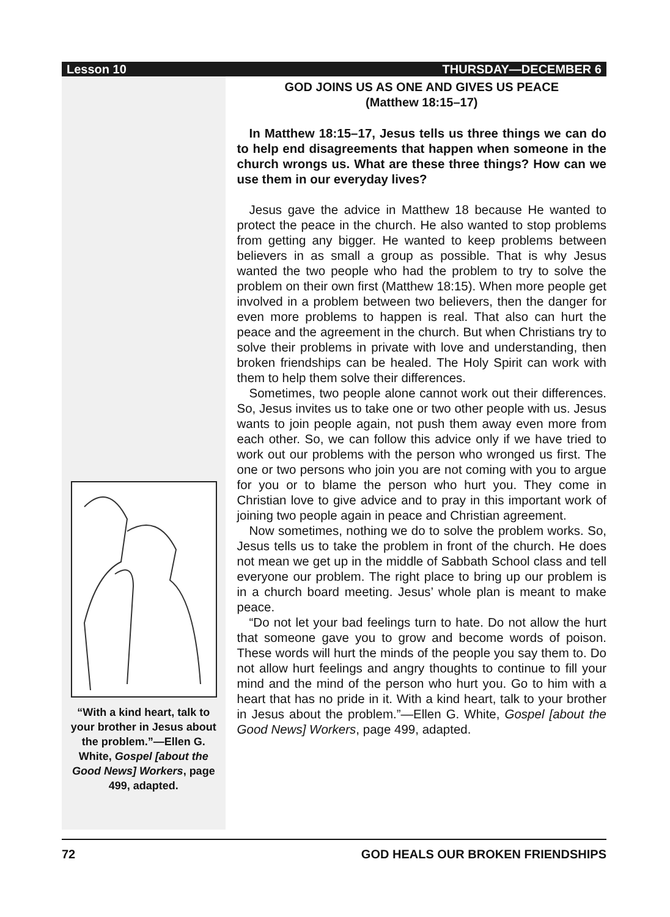Lesson 10 THURSDAY—DECEMBER 6
“With a kind heart, talk to your brother in Jesus about the problem.”—Ellen G. White, Gospel [about the Good News] Workers, page 499, adapted.
GOD JOINS US AS ONE AND GIVES US PEACE
(Matthew 18:15–17)
In Matthew 18:15–17, Jesus tells us three things we can do to help end disagreements that happen when someone in the church wrongs us. What are these three things? How can we use them in our everyday lives?
Jesus gave the advice in Matthew 18 because He wanted to protect the peace in the church. He also wanted to stop problems from getting any bigger. He wanted to keep problems between believers in as small a group as possible. That is why Jesus wanted the two people who had the problem to try to solve the problem on their own first (Matthew 18:15). When more people get involved in a problem between two believers, then the danger for even more problems to happen is real. That also can hurt the peace and the agreement in the church. But when Christians try to solve their problems in private with love and understanding, then broken friendships can be healed. The Holy Spirit can work with them to help them solve their differences.
Sometimes, two people alone cannot work out their differences. So, Jesus invites us to take one or two other people with us. Jesus wants to join people again, not push them away even more from each other. So, we can follow this advice only if we have tried to work out our problems with the person who wronged us first. The one or two persons who join you are not coming with you to argue for you or to blame the person who hurt you. They come in Christian love to give advice and to pray in this important work of joining two people again in peace and Christian agreement.
Now sometimes, nothing we do to solve the problem works. So, Jesus tells us to take the problem in front of the church. He does not mean we get up in the middle of Sabbath School class and tell everyone our problem. The right place to bring up our problem is in a church board meeting. Jesus’ whole plan is meant to make peace.
“Do not let your bad feelings turn to hate. Do not allow the hurt that someone gave you to grow and become words of poison. These words will hurt the minds of the people you say them to. Do not allow hurt feelings and angry thoughts to continue to fill your mind and the mind of the person who hurt you. Go to him with a heart that has no pride in it. With a kind heart, talk to your brother in Jesus about the problem.”—Ellen G. White, Gospel [about the Good News] Workers, page 499, adapted.
72 GOD HEALS OUR BROKEN FRIENDSHIPS